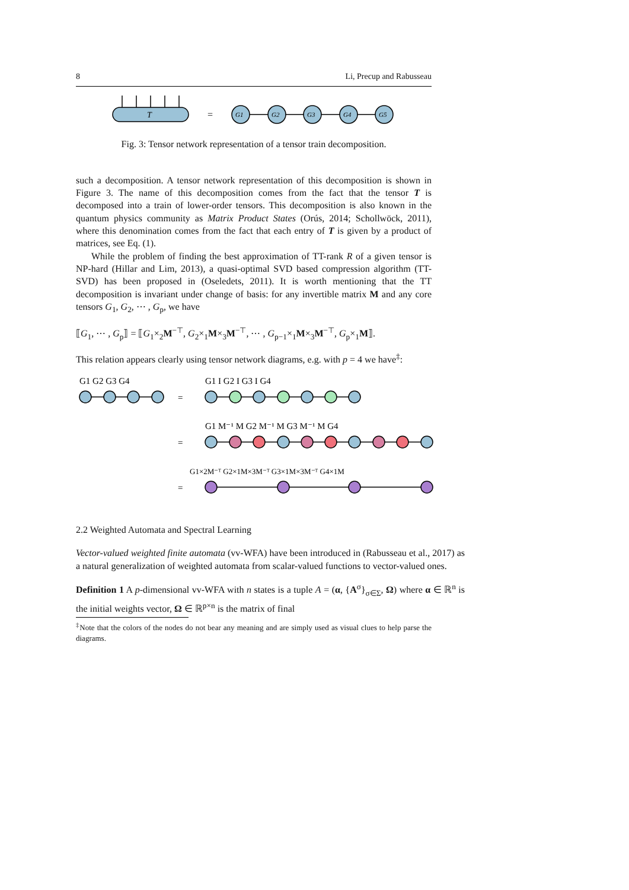8 Li, Precup and Rabusseau
T
=
G1
G2
G3
G4
G5
Fig. 3: Tensor network representation of a tensor train decomposition.
such a decomposition. A tensor network representation of this decomposition is shown in Figure 3. The name of this decomposition comes from the fact that the tensor T is decomposed into a train of lower-order tensors. This decomposition is also known in the quantum physics community as Matrix Product States (Orús, 2014; Schollwöck, 2011), where this denomination comes from the fact that each entry of T is given by a product of matrices, see Eq. (1).
While the problem of finding the best approximation of TT-rank R of a given tensor is NP-hard (Hillar and Lim, 2013), a quasi-optimal SVD based compression algorithm (TT-SVD) has been proposed in (Oseledets, 2011). It is worth mentioning that the TT decomposition is invariant under change of basis: for any invertible matrix M and any core tensors G<sub>1</sub>, G<sub>2</sub>, ⋯ , G<sub>p</sub>, we have
⟦G<sub>1</sub>, ⋯ , G<sub>p</sub>⟧ = ⟦G<sub>1</sub>×<sub>2</sub>M<sup>−⊤</sup>, G<sub>2</sub>×<sub>1</sub>M×<sub>3</sub>M<sup>−⊤</sup>, ⋯ , G<sub>p−1</sub>×<sub>1</sub>M×<sub>3</sub>M<sup>−⊤</sup>, G<sub>p</sub>×<sub>1</sub>M⟧.
This relation appears clearly using tensor network diagrams, e.g. with p = 4 we have<sup>‡</sup>:
G1 G2 G3 G4
G1 I G2 I G3 I G4
G1 M⁻¹ M G2 M⁻¹ M G3 M⁻¹ M G4
G1×2M⁻ᵀ G2×1M×3M⁻ᵀ G3×1M×3M⁻ᵀ G4×1M
=
=
=
2.2 Weighted Automata and Spectral Learning
Vector-valued weighted finite automata (vv-WFA) have been introduced in (Rabusseau et al., 2017) as a natural generalization of weighted automata from scalar-valued functions to vector-valued ones.
Definition 1 A p-dimensional vv-WFA with n states is a tuple A = (α, {A<sup>σ</sup>}<sub>σ∈Σ</sub>, Ω) where α ∈ ℝ<sup>n</sup> is the initial weights vector, Ω ∈ ℝ<sup>p×n</sup> is the matrix of final
<sup>‡</sup> Note that the colors of the nodes do not bear any meaning and are simply used as visual clues to help parse the diagrams.